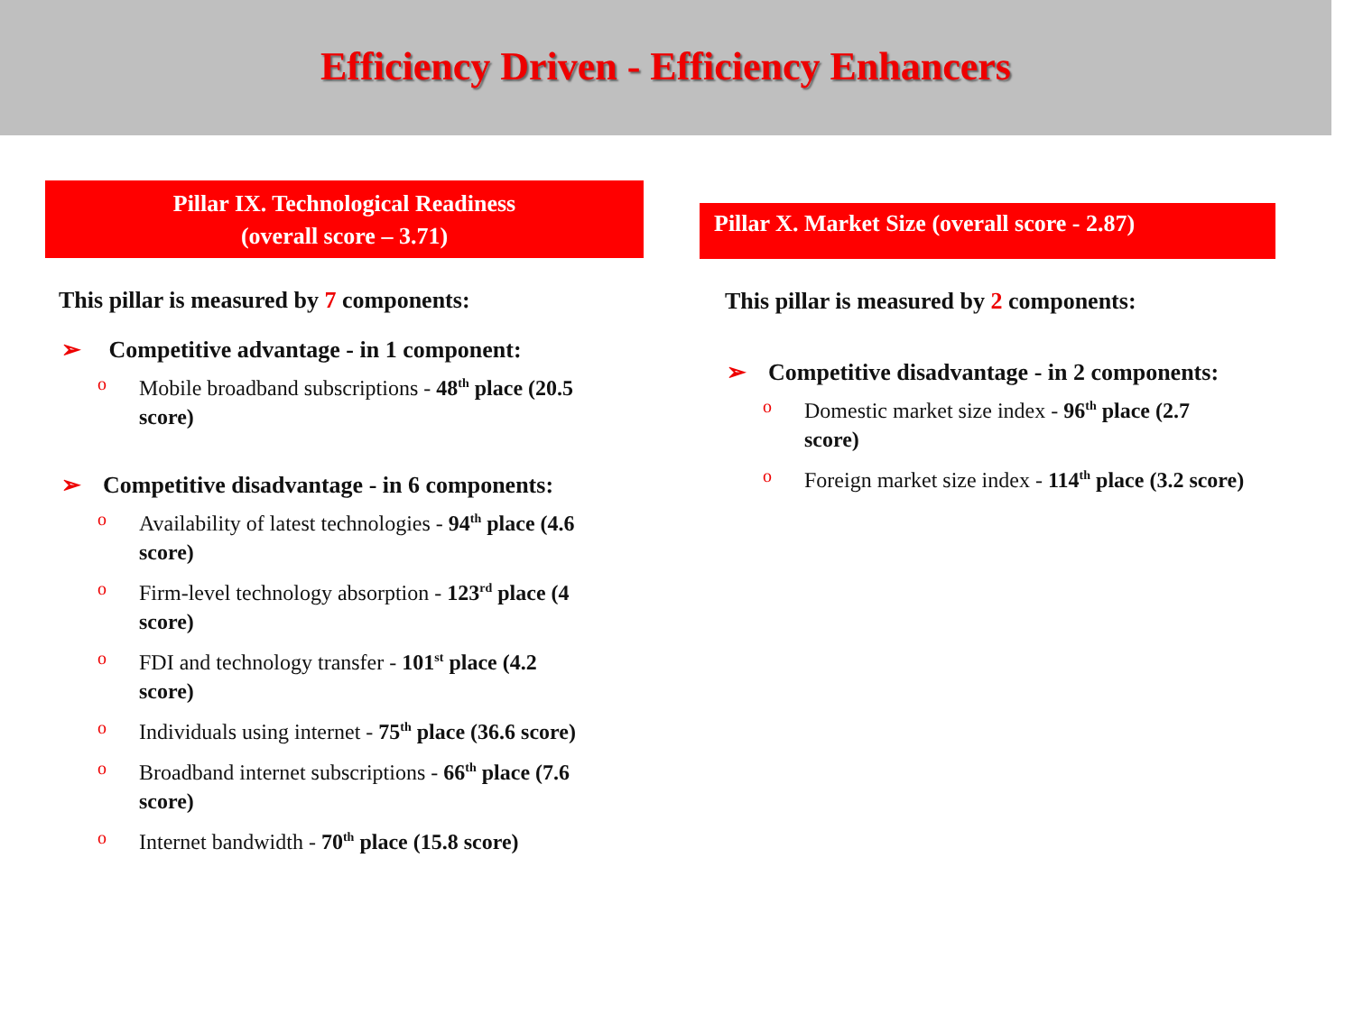Efficiency Driven - Efficiency Enhancers
Pillar IX. Technological Readiness
(overall score – 3.71)
This pillar is measured by 7 components:
➢ Competitive advantage - in 1 component:
o Mobile broadband subscriptions - 48<sup>th</sup> place (20.5 score)
➢ Competitive disadvantage - in 6 components:
o Availability of latest technologies - 94<sup>th</sup> place (4.6 score)
o Firm-level technology absorption - 123<sup>rd</sup> place (4 score)
o FDI and technology transfer - 101<sup>st</sup> place (4.2 score)
o Individuals using internet - 75<sup>th</sup> place (36.6 score)
o Broadband internet subscriptions - 66<sup>th</sup> place (7.6 score)
o Internet bandwidth - 70<sup>th</sup> place (15.8 score)
Pillar X. Market Size (overall score - 2.87)
This pillar is measured by 2 components:
➢ Competitive disadvantage - in 2 components:
o Domestic market size index - 96<sup>th</sup> place (2.7 score)
o Foreign market size index - 114<sup>th</sup> place (3.2 score)